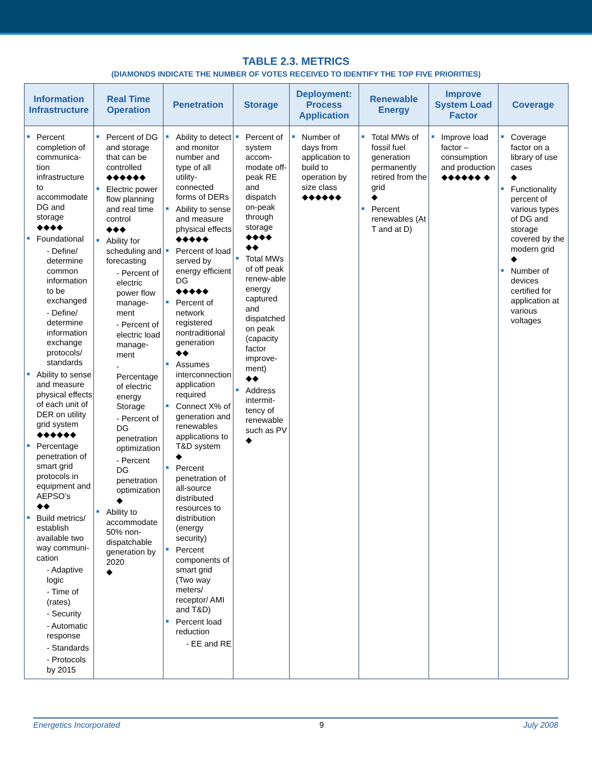TABLE 2.3. METRICS
(DIAMONDS INDICATE THE NUMBER OF VOTES RECEIVED TO IDENTIFY THE TOP FIVE PRIORITIES)
| Information Infrastructure | Real Time Operation | Penetration | Storage | Deployment: Process Application | Renewable Energy | Improve System Load Factor | Coverage |
| --- | --- | --- | --- | --- | --- | --- | --- |
| Percent completion of communica-tion infrastructure to accommodate DG and storage ◆◆◆◆ Foundational - Define/ determine common information to be exchanged - Define/ determine information exchange protocols/ standards Ability to sense and measure physical effects of each unit of DER on utility grid system ◆◆◆◆◆◆ Percentage penetration of smart grid protocols in equipment and AEPSO’s ◆◆ Build metrics/ establish available two way communi-cation - Adaptive logic - Time of (rates) - Security - Automatic response - Standards - Protocols by 2015 | Percent of DG and storage that can be controlled ◆◆◆◆◆◆ Electric power flow planning and real time control ◆◆◆ Ability for scheduling and forecasting - Percent of electric power flow manage-ment - Percent of electric load manage-ment - Percentage of electric energy Storage - Percent of DG penetration optimization - Percent DG penetration optimization ◆ Ability to accommodate 50% non-dispatchable generation by 2020 ◆ | Ability to detect and monitor number and type of all utility-connected forms of DERs Ability to sense and measure physical effects ◆◆◆◆◆ Percent of load served by energy efficient DG ◆◆◆◆◆ Percent of network registered nontraditional generation ◆◆ Assumes interconnection application required Connect X% of generation and renewables applications to T&D system ◆ Percent penetration of all-source distributed resources to distribution (energy security) Percent components of smart grid (Two way meters/ receptor/ AMI and T&D) Percent load reduction - EE and RE | Percent of system accom-modate off-peak RE and dispatch on-peak through storage ◆◆◆◆ ◆◆ Total MWs of off peak renew-able energy captured and dispatched on peak (capacity factor improve-ment) ◆◆ Address intermit-tency of renewable such as PV ◆ | Number of days from application to build to operation by size class ◆◆◆◆◆◆ | Total MWs of fossil fuel generation permanently retired from the grid ◆ Percent renewables (At T and at D) | Improve load factor – consumption and production ◆◆◆◆◆◆ ◆ | Coverage factor on a library of use cases ◆ Functionality percent of various types of DG and storage covered by the modern grid ◆ Number of devices certified for application at various voltages |
Energetics Incorporated 9 July 2008